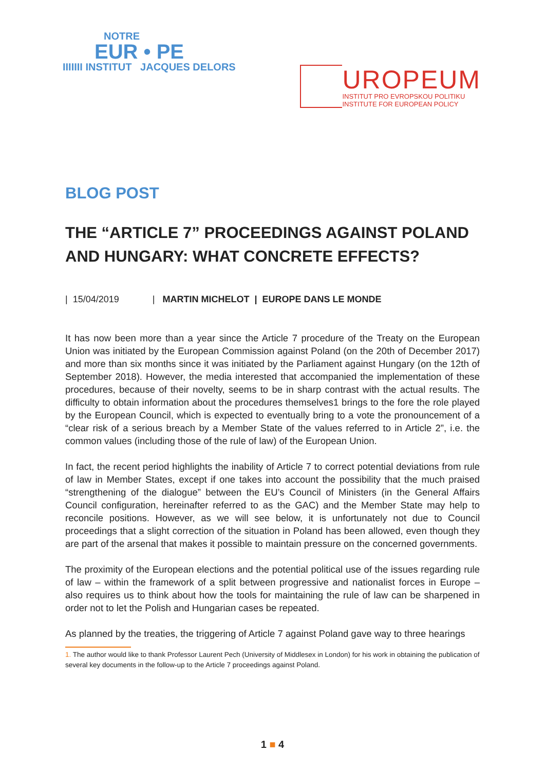NOTRE
EUR • PE
IIIIIII INSTITUT JACQUES DELORS
UROPEUM
INSTITUT PRO EVROPSKOU POLITIKU
INSTITUTE FOR EUROPEAN POLICY
BLOG POST
THE “ARTICLE 7” PROCEEDINGS AGAINST POLAND AND HUNGARY: WHAT CONCRETE EFFECTS?
| 15/04/2019 | MARTIN MICHELOT | EUROPE DANS LE MONDE
It has now been more than a year since the Article 7 procedure of the Treaty on the European Union was initiated by the European Commission against Poland (on the 20th of December 2017) and more than six months since it was initiated by the Parliament against Hungary (on the 12th of September 2018). However, the media interested that accompanied the implementation of these procedures, because of their novelty, seems to be in sharp contrast with the actual results. The difficulty to obtain information about the procedures themselves1 brings to the fore the role played by the European Council, which is expected to eventually bring to a vote the pronouncement of a “clear risk of a serious breach by a Member State of the values referred to in Article 2”, i.e. the common values (including those of the rule of law) of the European Union.
In fact, the recent period highlights the inability of Article 7 to correct potential deviations from rule of law in Member States, except if one takes into account the possibility that the much praised “strengthening of the dialogue” between the EU’s Council of Ministers (in the General Affairs Council configuration, hereinafter referred to as the GAC) and the Member State may help to reconcile positions. However, as we will see below, it is unfortunately not due to Council proceedings that a slight correction of the situation in Poland has been allowed, even though they are part of the arsenal that makes it possible to maintain pressure on the concerned governments.
The proximity of the European elections and the potential political use of the issues regarding rule of law – within the framework of a split between progressive and nationalist forces in Europe – also requires us to think about how the tools for maintaining the rule of law can be sharpened in order not to let the Polish and Hungarian cases be repeated.
As planned by the treaties, the triggering of Article 7 against Poland gave way to three hearings
1. The author would like to thank Professor Laurent Pech (University of Middlesex in London) for his work in obtaining the publication of several key documents in the follow-up to the Article 7 proceedings against Poland.
1 ■ 4